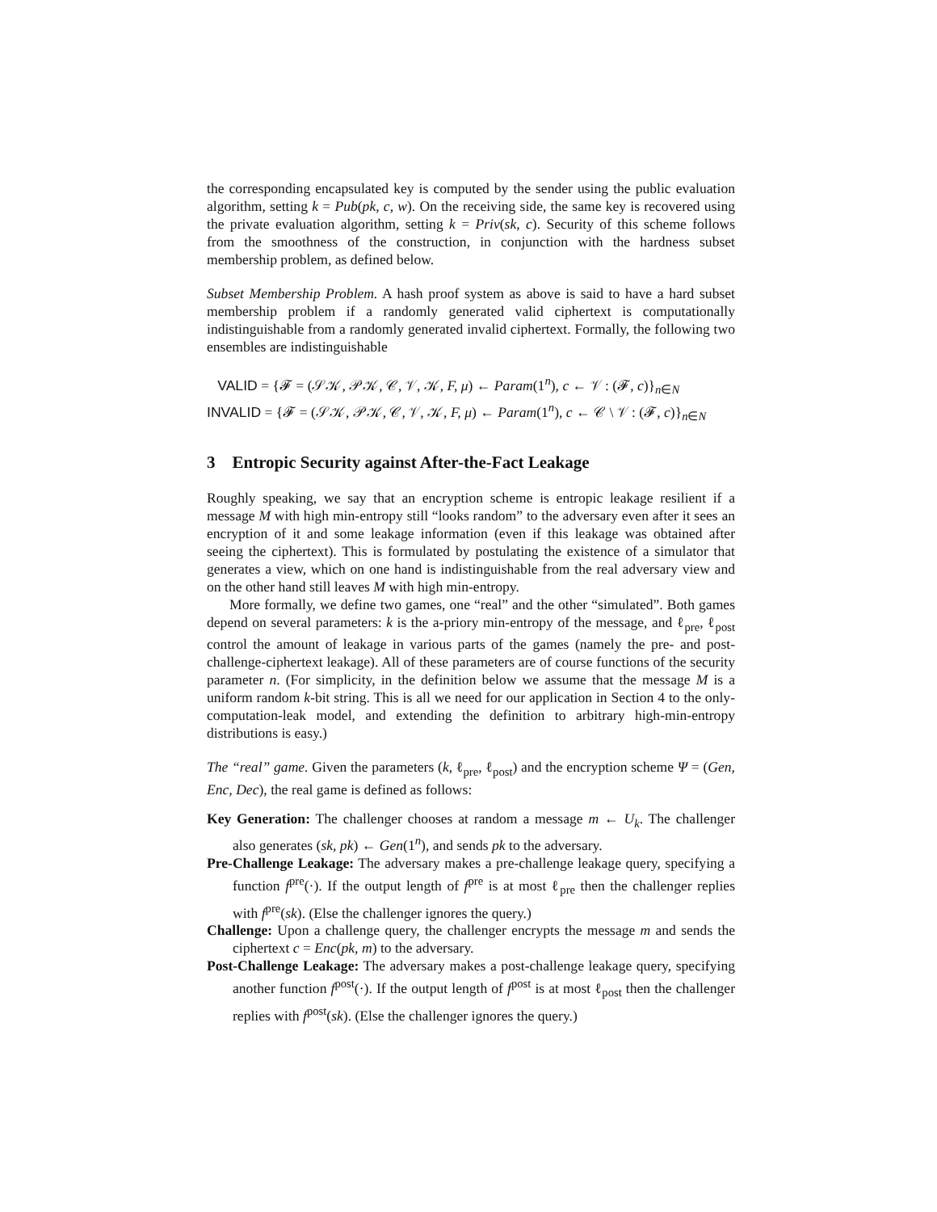the corresponding encapsulated key is computed by the sender using the public evaluation algorithm, setting k = Pub(pk, c, w). On the receiving side, the same key is recovered using the private evaluation algorithm, setting k = Priv(sk, c). Security of this scheme follows from the smoothness of the construction, in conjunction with the hardness subset membership problem, as defined below.
Subset Membership Problem. A hash proof system as above is said to have a hard subset membership problem if a randomly generated valid ciphertext is computationally indistinguishable from a randomly generated invalid ciphertext. Formally, the following two ensembles are indistinguishable
VALID = {𝓕 = (𝒮𝒦, 𝒫𝒦, 𝒞, 𝒱, 𝒦, F, μ) ← Param(1<sup>n</sup>), c ← 𝒱 : (𝓕, c)}<sub>n∈N</sub>
INVALID = {𝓕 = (𝒮𝒦, 𝒫𝒦, 𝒞, 𝒱, 𝒦, F, μ) ← Param(1<sup>n</sup>), c ← 𝒞 \ 𝒱 : (𝓕, c)}<sub>n∈N</sub>
3 Entropic Security against After-the-Fact Leakage
Roughly speaking, we say that an encryption scheme is entropic leakage resilient if a message M with high min-entropy still “looks random” to the adversary even after it sees an encryption of it and some leakage information (even if this leakage was obtained after seeing the ciphertext). This is formulated by postulating the existence of a simulator that generates a view, which on one hand is indistinguishable from the real adversary view and on the other hand still leaves M with high min-entropy.
More formally, we define two games, one “real” and the other “simulated”. Both games depend on several parameters: k is the a-priory min-entropy of the message, and ℓ<sub>pre</sub>, ℓ<sub>post</sub> control the amount of leakage in various parts of the games (namely the pre- and post- challenge-ciphertext leakage). All of these parameters are of course functions of the security parameter n. (For simplicity, in the definition below we assume that the message M is a uniform random k-bit string. This is all we need for our application in Section 4 to the only-computation-leak model, and extending the definition to arbitrary high-min-entropy distributions is easy.)
The “real” game. Given the parameters (k, ℓ<sub>pre</sub>, ℓ<sub>post</sub>) and the encryption scheme Ψ = (Gen, Enc, Dec), the real game is defined as follows:
Key Generation: The challenger chooses at random a message m ← U<sub>k</sub>. The challenger also generates (sk, pk) ← Gen(1<sup>n</sup>), and sends pk to the adversary.
Pre-Challenge Leakage: The adversary makes a pre-challenge leakage query, specifying a function f<sup>pre</sup>(·). If the output length of f<sup>pre</sup> is at most ℓ<sub>pre</sub> then the challenger replies with f<sup>pre</sup>(sk). (Else the challenger ignores the query.)
Challenge: Upon a challenge query, the challenger encrypts the message m and sends the ciphertext c = Enc(pk, m) to the adversary.
Post-Challenge Leakage: The adversary makes a post-challenge leakage query, specifying another function f<sup>post</sup>(·). If the output length of f<sup>post</sup> is at most ℓ<sub>post</sub> then the challenger replies with f<sup>post</sup>(sk). (Else the challenger ignores the query.)